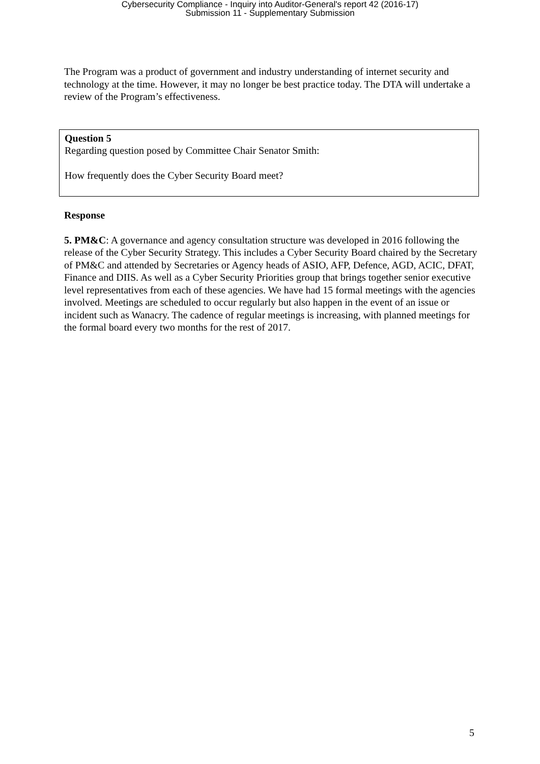Cybersecurity Compliance - Inquiry into Auditor-General's report 42 (2016-17)
Submission 11 - Supplementary Submission
The Program was a product of government and industry understanding of internet security and technology at the time. However, it may no longer be best practice today. The DTA will undertake a review of the Program’s effectiveness.
Question 5
Regarding question posed by Committee Chair Senator Smith:
How frequently does the Cyber Security Board meet?
Response
5. PM&C: A governance and agency consultation structure was developed in 2016 following the release of the Cyber Security Strategy. This includes a Cyber Security Board chaired by the Secretary of PM&C and attended by Secretaries or Agency heads of ASIO, AFP, Defence, AGD, ACIC, DFAT, Finance and DIIS. As well as a Cyber Security Priorities group that brings together senior executive level representatives from each of these agencies. We have had 15 formal meetings with the agencies involved. Meetings are scheduled to occur regularly but also happen in the event of an issue or incident such as Wanacry. The cadence of regular meetings is increasing, with planned meetings for the formal board every two months for the rest of 2017.
5